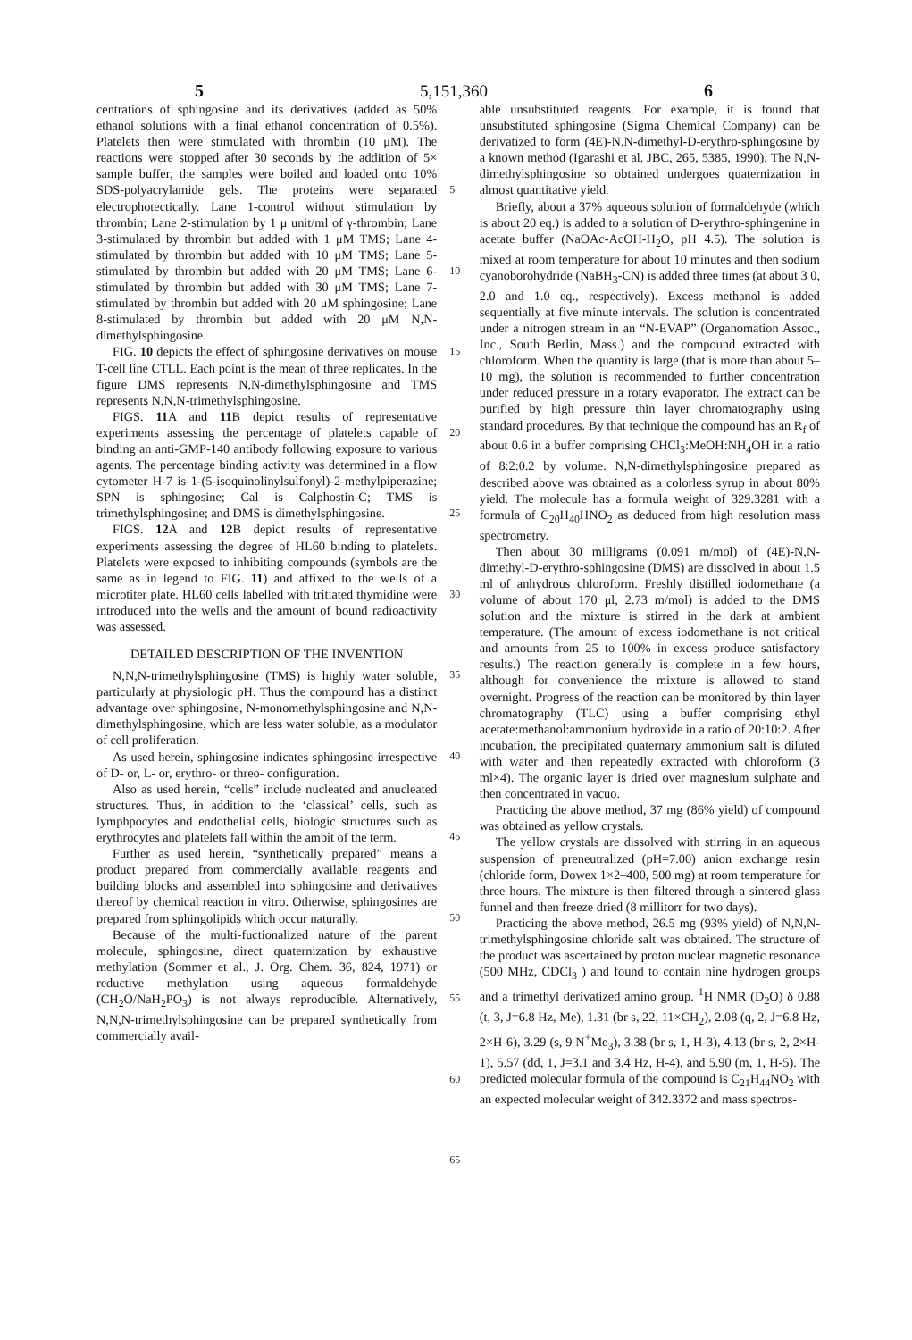5 5,151,360 6
centrations of sphingosine and its derivatives (added as 50% ethanol solutions with a final ethanol concentration of 0.5%). Platelets then were stimulated with thrombin (10 μM). The reactions were stopped after 30 seconds by the addition of 5× sample buffer, the samples were boiled and loaded onto 10% SDS-polyacrylamide gels. The proteins were separated electrophotectically. Lane 1-control without stimulation by thrombin; Lane 2-stimulation by 1 μ unit/ml of γ-thrombin; Lane 3-stimulated by thrombin but added with 1 μM TMS; Lane 4-stimulated by thrombin but added with 10 μM TMS; Lane 5-stimulated by thrombin but added with 20 μM TMS; Lane 6-stimulated by thrombin but added with 30 μM TMS; Lane 7-stimulated by thrombin but added with 20 μM sphingosine; Lane 8-stimulated by thrombin but added with 20 μM N,N-dimethylsphingosine.
FIG. 10 depicts the effect of sphingosine derivatives on mouse T-cell line CTLL. Each point is the mean of three replicates. In the figure DMS represents N,N-dimethylsphingosine and TMS represents N,N,N-trimethylsphingosine.
FIGS. 11 A and 11 B depict results of representative experiments assessing the percentage of platelets capable of binding an anti-GMP-140 antibody following exposure to various agents. The percentage binding activity was determined in a flow cytometer H-7 is 1-(5-isoquinolinylsulfonyl)-2-methylpiperazine; SPN is sphingosine; Cal is Calphostin-C; TMS is trimethylsphingosine; and DMS is dimethylsphingosine.
FIGS. 12 A and 12 B depict results of representative experiments assessing the degree of HL60 binding to platelets. Platelets were exposed to inhibiting compounds (symbols are the same as in legend to FIG. 11) and affixed to the wells of a microtiter plate. HL60 cells labelled with tritiated thymidine were introduced into the wells and the amount of bound radioactivity was assessed.
DETAILED DESCRIPTION OF THE INVENTION
N,N,N-trimethylsphingosine (TMS) is highly water soluble, particularly at physiologic pH. Thus the compound has a distinct advantage over sphingosine, N-monomethylsphingosine and N,N-dimethylsphingosine, which are less water soluble, as a modulator of cell proliferation.
As used herein, sphingosine indicates sphingosine irrespective of D- or, L- or, erythro- or threo- configuration.
Also as used herein, “cells” include nucleated and anucleated structures. Thus, in addition to the ‘classical’ cells, such as lymphpocytes and endothelial cells, biologic structures such as erythrocytes and platelets fall within the ambit of the term.
Further as used herein, “synthetically prepared” means a product prepared from commercially available reagents and building blocks and assembled into sphingosine and derivatives thereof by chemical reaction in vitro. Otherwise, sphingosines are prepared from sphingolipids which occur naturally.
Because of the multi-fuctionalized nature of the parent molecule, sphingosine, direct quaternization by exhaustive methylation (Sommer et al., J. Org. Chem. 36, 824, 1971) or reductive methylation using aqueous formaldehyde (CH<sub>2</sub>O/NaH<sub>2</sub>PO<sub>3</sub>) is not always reproducible. Alternatively, N,N,N-trimethylsphingosine can be prepared synthetically from commercially avail-
5
10
15
20
25
30
35
40
45
50
55
60
65
able unsubstituted reagents. For example, it is found that unsubstituted sphingosine (Sigma Chemical Company) can be derivatized to form (4E)-N,N-dimethyl-D-erythro-sphingosine by a known method (Igarashi et al. JBC, 265, 5385, 1990). The N,N-dimethylsphingosine so obtained undergoes quaternization in almost quantitative yield.
Briefly, about a 37% aqueous solution of formaldehyde (which is about 20 eq.) is added to a solution of D-erythro-sphingenine in acetate buffer (NaOAc-AcOH-H<sub>2</sub>O, pH 4.5). The solution is mixed at room temperature for about 10 minutes and then sodium cyanoborohydride (NaBH<sub>3</sub>-CN) is added three times (at about 3 0, 2.0 and 1.0 eq., respectively). Excess methanol is added sequentially at five minute intervals. The solution is concentrated under a nitrogen stream in an “N-EVAP” (Organomation Assoc., Inc., South Berlin, Mass.) and the compound extracted with chloroform. When the quantity is large (that is more than about 5–10 mg), the solution is recommended to further concentration under reduced pressure in a rotary evaporator. The extract can be purified by high pressure thin layer chromatography using standard procedures. By that technique the compound has an R<sub>f</sub> of about 0.6 in a buffer comprising CHCl<sub>3</sub>:MeOH:NH<sub>4</sub>OH in a ratio of 8:2:0.2 by volume. N,N-dimethylsphingosine prepared as described above was obtained as a colorless syrup in about 80% yield. The molecule has a formula weight of 329.3281 with a formula of C<sub>20</sub>H<sub>40</sub>HNO<sub>2</sub> as deduced from high resolution mass spectrometry.
Then about 30 milligrams (0.091 m/mol) of (4E)-N,N-dimethyl-D-erythro-sphingosine (DMS) are dissolved in about 1.5 ml of anhydrous chloroform. Freshly distilled iodomethane (a volume of about 170 μl, 2.73 m/mol) is added to the DMS solution and the mixture is stirred in the dark at ambient temperature. (The amount of excess iodomethane is not critical and amounts from 25 to 100% in excess produce satisfactory results.) The reaction generally is complete in a few hours, although for convenience the mixture is allowed to stand overnight. Progress of the reaction can be monitored by thin layer chromatography (TLC) using a buffer comprising ethyl acetate:methanol:ammonium hydroxide in a ratio of 20:10:2. After incubation, the precipitated quaternary ammonium salt is diluted with water and then repeatedly extracted with chloroform (3 ml×4). The organic layer is dried over magnesium sulphate and then concentrated in vacuo.
Practicing the above method, 37 mg (86% yield) of compound was obtained as yellow crystals.
The yellow crystals are dissolved with stirring in an aqueous suspension of preneutralized (pH=7.00) anion exchange resin (chloride form, Dowex 1×2–400, 500 mg) at room temperature for three hours. The mixture is then filtered through a sintered glass funnel and then freeze dried (8 millitorr for two days).
Practicing the above method, 26.5 mg (93% yield) of N,N,N-trimethylsphingosine chloride salt was obtained. The structure of the product was ascertained by proton nuclear magnetic resonance (500 MHz, CDCl<sub>3</sub> ) and found to contain nine hydrogen groups and a trimethyl derivatized amino group. <sup>1</sup>H NMR (D<sub>2</sub>O) δ 0.88 (t, 3, J=6.8 Hz, Me), 1.31 (br s, 22, 11×CH<sub>2</sub>), 2.08 (q, 2, J=6.8 Hz, 2×H-6), 3.29 (s, 9 N<sup>+</sup>Me<sub>3</sub>), 3.38 (br s, 1, H-3), 4.13 (br s, 2, 2×H-1), 5.57 (dd, 1, J=3.1 and 3.4 Hz, H-4), and 5.90 (m, 1, H-5). The predicted molecular formula of the compound is C<sub>21</sub>H<sub>44</sub>NO<sub>2</sub> with an expected molecular weight of 342.3372 and mass spectros-